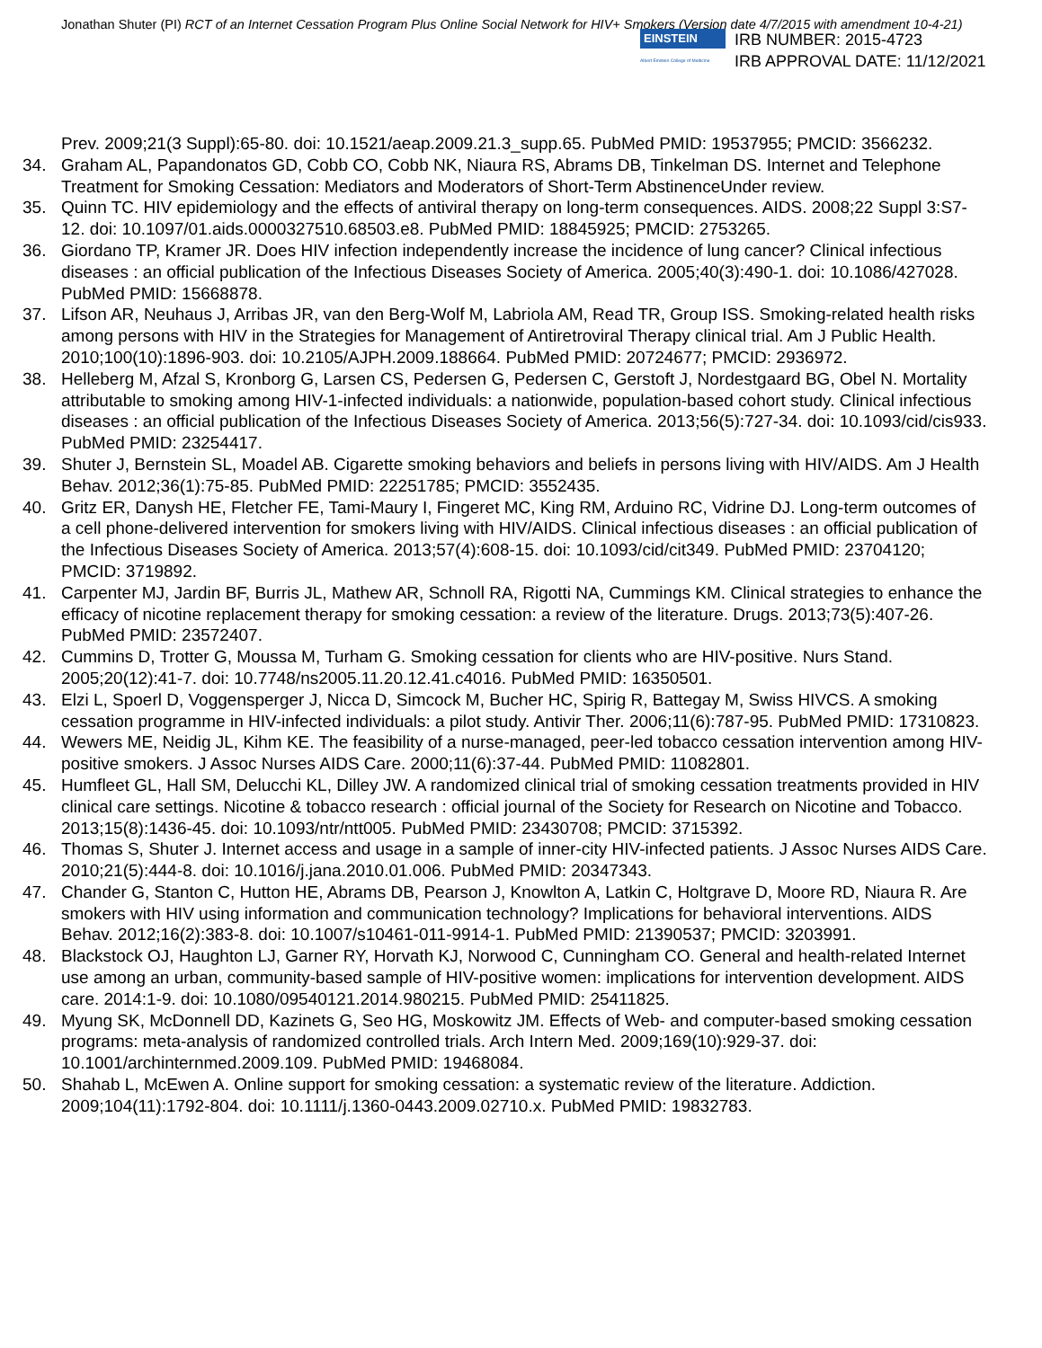Jonathan Shuter (PI) RCT of an Internet Cessation Program Plus Online Social Network for HIV+ Smokers (Version date 4/7/2015 with amendment 10-4-21)
EINSTEIN
Albert Einstein College of Medicine
IRB NUMBER: 2015-4723
IRB APPROVAL DATE: 11/12/2021
Prev. 2009;21(3 Suppl):65-80. doi: 10.1521/aeap.2009.21.3_supp.65. PubMed PMID: 19537955; PMCID: 3566232.
34. Graham AL, Papandonatos GD, Cobb CO, Cobb NK, Niaura RS, Abrams DB, Tinkelman DS. Internet and Telephone Treatment for Smoking Cessation: Mediators and Moderators of Short-Term AbstinenceUnder review.
35. Quinn TC. HIV epidemiology and the effects of antiviral therapy on long-term consequences. AIDS. 2008;22 Suppl 3:S7-12. doi: 10.1097/01.aids.0000327510.68503.e8. PubMed PMID: 18845925; PMCID: 2753265.
36. Giordano TP, Kramer JR. Does HIV infection independently increase the incidence of lung cancer? Clinical infectious diseases : an official publication of the Infectious Diseases Society of America. 2005;40(3):490-1. doi: 10.1086/427028. PubMed PMID: 15668878.
37. Lifson AR, Neuhaus J, Arribas JR, van den Berg-Wolf M, Labriola AM, Read TR, Group ISS. Smoking-related health risks among persons with HIV in the Strategies for Management of Antiretroviral Therapy clinical trial. Am J Public Health. 2010;100(10):1896-903. doi: 10.2105/AJPH.2009.188664. PubMed PMID: 20724677; PMCID: 2936972.
38. Helleberg M, Afzal S, Kronborg G, Larsen CS, Pedersen G, Pedersen C, Gerstoft J, Nordestgaard BG, Obel N. Mortality attributable to smoking among HIV-1-infected individuals: a nationwide, population-based cohort study. Clinical infectious diseases : an official publication of the Infectious Diseases Society of America. 2013;56(5):727-34. doi: 10.1093/cid/cis933. PubMed PMID: 23254417.
39. Shuter J, Bernstein SL, Moadel AB. Cigarette smoking behaviors and beliefs in persons living with HIV/AIDS. Am J Health Behav. 2012;36(1):75-85. PubMed PMID: 22251785; PMCID: 3552435.
40. Gritz ER, Danysh HE, Fletcher FE, Tami-Maury I, Fingeret MC, King RM, Arduino RC, Vidrine DJ. Long-term outcomes of a cell phone-delivered intervention for smokers living with HIV/AIDS. Clinical infectious diseases : an official publication of the Infectious Diseases Society of America. 2013;57(4):608-15. doi: 10.1093/cid/cit349. PubMed PMID: 23704120; PMCID: 3719892.
41. Carpenter MJ, Jardin BF, Burris JL, Mathew AR, Schnoll RA, Rigotti NA, Cummings KM. Clinical strategies to enhance the efficacy of nicotine replacement therapy for smoking cessation: a review of the literature. Drugs. 2013;73(5):407-26. PubMed PMID: 23572407.
42. Cummins D, Trotter G, Moussa M, Turham G. Smoking cessation for clients who are HIV-positive. Nurs Stand. 2005;20(12):41-7. doi: 10.7748/ns2005.11.20.12.41.c4016. PubMed PMID: 16350501.
43. Elzi L, Spoerl D, Voggensperger J, Nicca D, Simcock M, Bucher HC, Spirig R, Battegay M, Swiss HIVCS. A smoking cessation programme in HIV-infected individuals: a pilot study. Antivir Ther. 2006;11(6):787-95. PubMed PMID: 17310823.
44. Wewers ME, Neidig JL, Kihm KE. The feasibility of a nurse-managed, peer-led tobacco cessation intervention among HIV-positive smokers. J Assoc Nurses AIDS Care. 2000;11(6):37-44. PubMed PMID: 11082801.
45. Humfleet GL, Hall SM, Delucchi KL, Dilley JW. A randomized clinical trial of smoking cessation treatments provided in HIV clinical care settings. Nicotine & tobacco research : official journal of the Society for Research on Nicotine and Tobacco. 2013;15(8):1436-45. doi: 10.1093/ntr/ntt005. PubMed PMID: 23430708; PMCID: 3715392.
46. Thomas S, Shuter J. Internet access and usage in a sample of inner-city HIV-infected patients. J Assoc Nurses AIDS Care. 2010;21(5):444-8. doi: 10.1016/j.jana.2010.01.006. PubMed PMID: 20347343.
47. Chander G, Stanton C, Hutton HE, Abrams DB, Pearson J, Knowlton A, Latkin C, Holtgrave D, Moore RD, Niaura R. Are smokers with HIV using information and communication technology? Implications for behavioral interventions. AIDS Behav. 2012;16(2):383-8. doi: 10.1007/s10461-011-9914-1. PubMed PMID: 21390537; PMCID: 3203991.
48. Blackstock OJ, Haughton LJ, Garner RY, Horvath KJ, Norwood C, Cunningham CO. General and health-related Internet use among an urban, community-based sample of HIV-positive women: implications for intervention development. AIDS care. 2014:1-9. doi: 10.1080/09540121.2014.980215. PubMed PMID: 25411825.
49. Myung SK, McDonnell DD, Kazinets G, Seo HG, Moskowitz JM. Effects of Web- and computer-based smoking cessation programs: meta-analysis of randomized controlled trials. Arch Intern Med. 2009;169(10):929-37. doi: 10.1001/archinternmed.2009.109. PubMed PMID: 19468084.
50. Shahab L, McEwen A. Online support for smoking cessation: a systematic review of the literature. Addiction. 2009;104(11):1792-804. doi: 10.1111/j.1360-0443.2009.02710.x. PubMed PMID: 19832783.